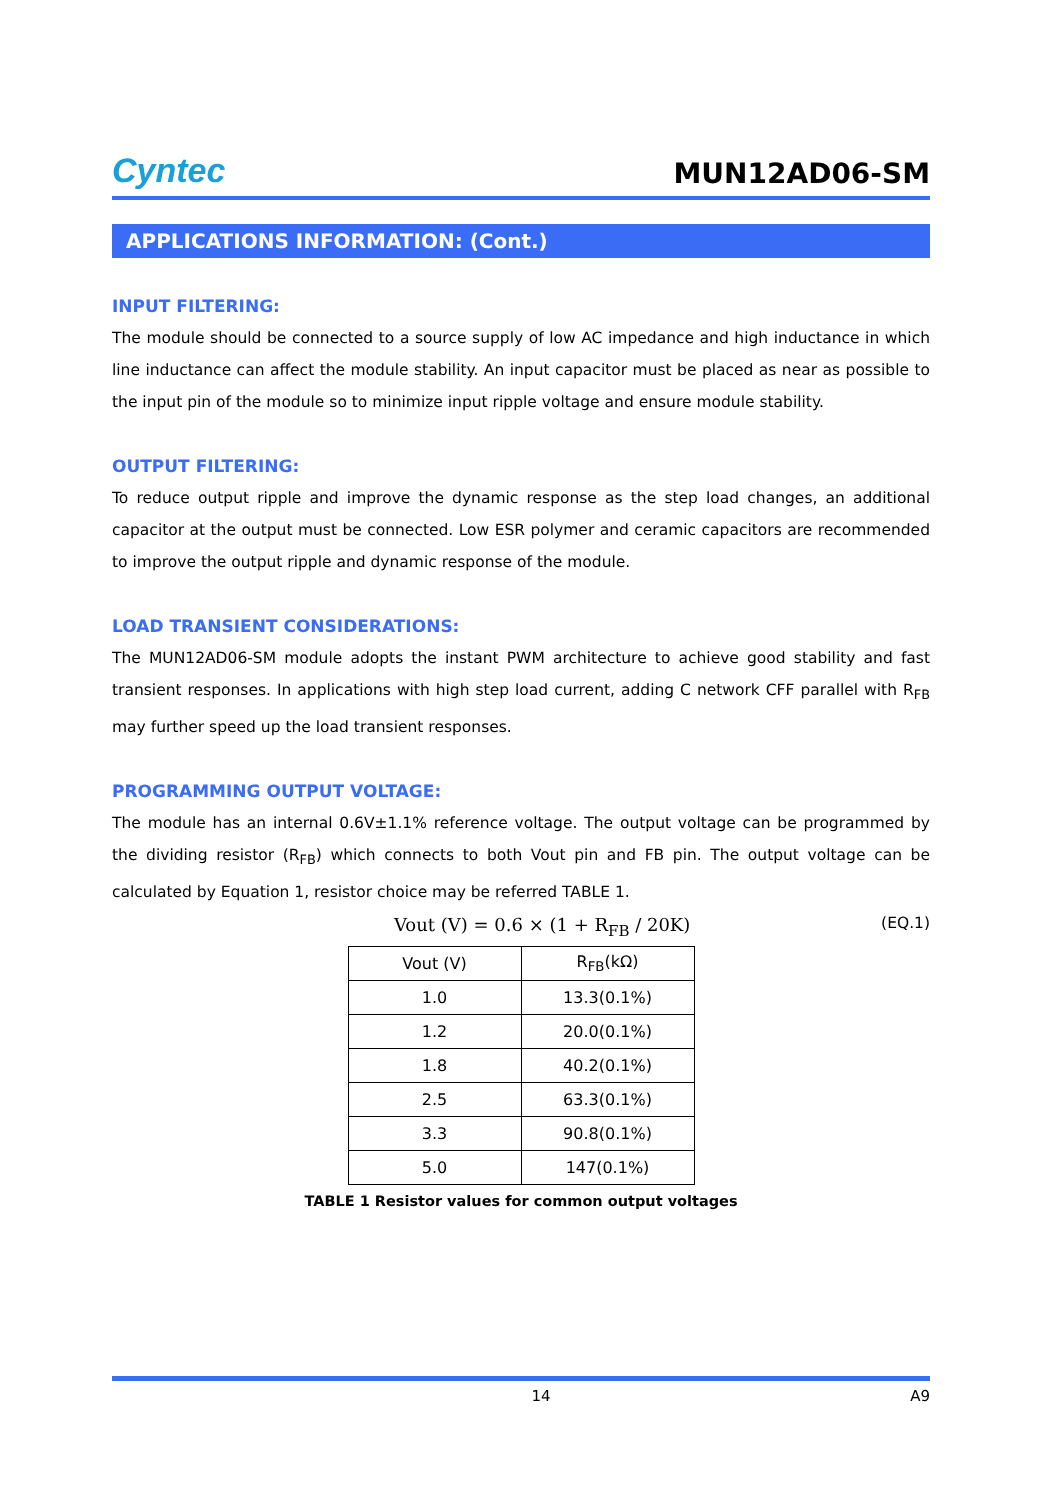Cyntec
MUN12AD06-SM
APPLICATIONS INFORMATION: (Cont.)
INPUT FILTERING:
The module should be connected to a source supply of low AC impedance and high inductance in which line inductance can affect the module stability. An input capacitor must be placed as near as possible to the input pin of the module so to minimize input ripple voltage and ensure module stability.
OUTPUT FILTERING:
To reduce output ripple and improve the dynamic response as the step load changes, an additional capacitor at the output must be connected. Low ESR polymer and ceramic capacitors are recommended to improve the output ripple and dynamic response of the module.
LOAD TRANSIENT CONSIDERATIONS:
The MUN12AD06-SM module adopts the instant PWM architecture to achieve good stability and fast transient responses. In applications with high step load current, adding C network CFF parallel with R<sub>FB</sub> may further speed up the load transient responses.
PROGRAMMING OUTPUT VOLTAGE:
The module has an internal 0.6V±1.1% reference voltage. The output voltage can be programmed by the dividing resistor (R<sub>FB</sub>) which connects to both Vout pin and FB pin. The output voltage can be calculated by Equation 1, resistor choice may be referred TABLE 1.
Vout (V) = 0.6 × (1 + R<sub>FB</sub> / 20K)
(EQ.1)
| Vout (V) | R<sub>FB</sub>(kΩ) |
| --- | --- |
| 1.0 | 13.3(0.1%) |
| 1.2 | 20.0(0.1%) |
| 1.8 | 40.2(0.1%) |
| 2.5 | 63.3(0.1%) |
| 3.3 | 90.8(0.1%) |
| 5.0 | 147(0.1%) |
TABLE 1 Resistor values for common output voltages
14 A9